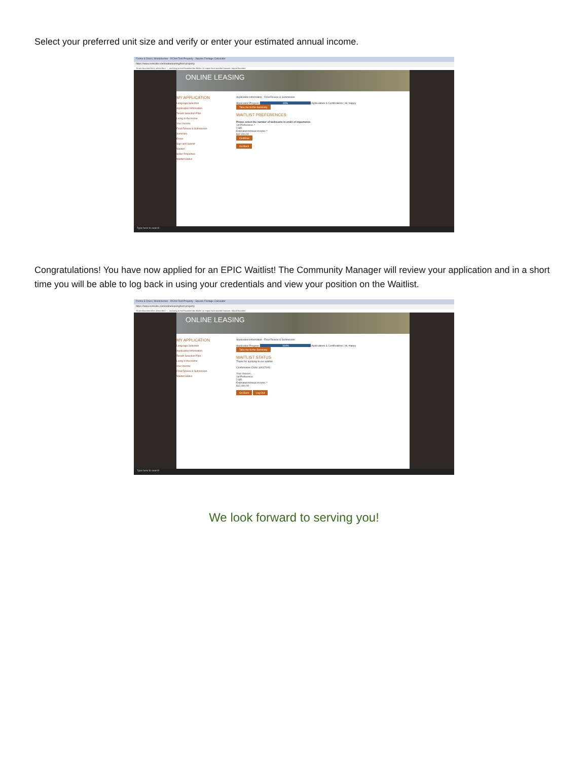Select your preferred unit size and verify or enter your estimated annual income.
Forms & Docs | Westchester · RCAH Test Property · Square Footage Calculator
https://www.rentcafe.com/onlineleasing/test-property
To see favorites here, select then ☆, and drag to the Favorites Bar folder. Or import from another browser. Import favorites
ONLINE LEASING
MY APPLICATION
Language Selection
Application Information
Tenant Selection Plan
Living in the Home
Your Income
Final Review & Submission
Summary
Errors
Sign and Submit
Waitlist
Sister Properties
Waitlist Status
Application Information Final Review & Submission
Application Progress 83% Applications & Certifications | Hi, Happy
Take me to the Summary
WAITLIST PREFERENCES
Please select the number of bedrooms in order of importance.
1st Preference: *
2 BR
Estimated Annual Income: *
$12,000.00
Continue
Go Back
Type here to search
Congratulations! You have now applied for an EPIC Waitlist! The Community Manager will review your application and in a short time you will be able to log back in using your credentials and view your position on the Waitlist.
Forms & Docs | Westchester · RCAH Test Property · Square Footage Calculator
https://www.rentcafe.com/onlineleasing/test-property
To see favorites here, select then ☆, and drag to the Favorites Bar folder. Or import from another browser. Import favorites
ONLINE LEASING
MY APPLICATION
Language Selection
Application Information
Tenant Selection Plan
Living in the Home
Your Income
Final Review & Submission
Waitlist Status
Application Information Final Review & Submission
Application Progress 100% Applications & Certifications | Hi, Happy
Take me to the Summary
WAITLIST STATUS
Thank for applying to our waitlist.
Confirmation Code: p0017409
Your choices...
1st Preference:
2 BR
Estimated Annual Income: *
$12,000.00
Go Back Log Out
Type here to search
We look forward to serving you!